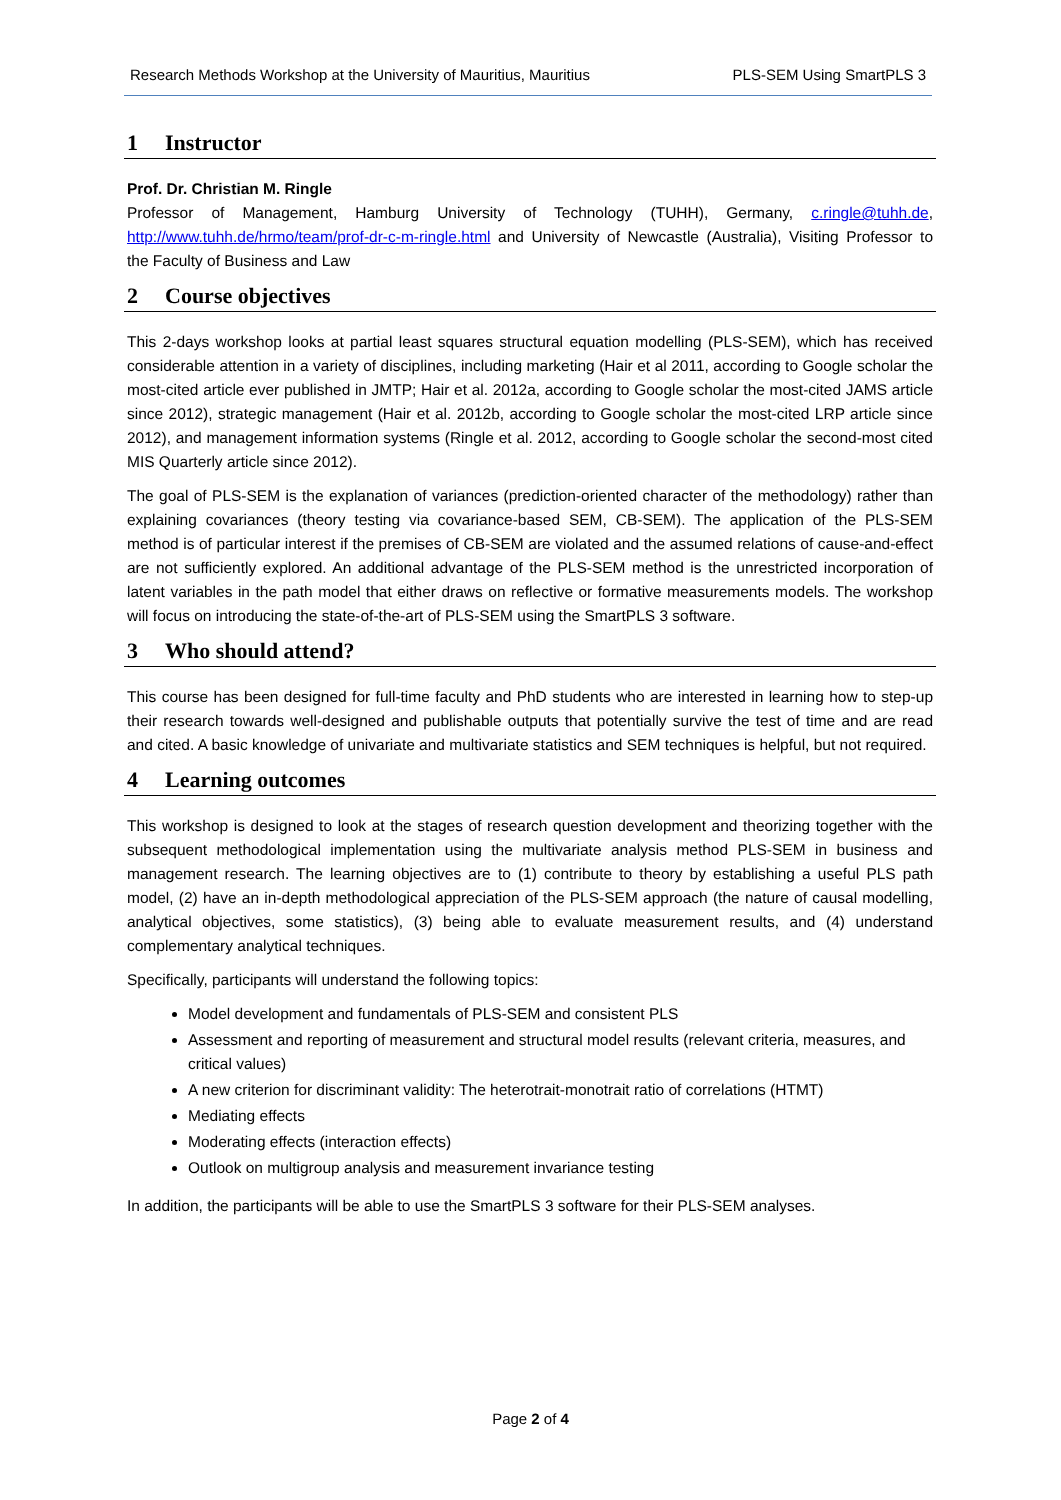Research Methods Workshop at the University of Mauritius, Mauritius PLS-SEM Using SmartPLS 3
1 Instructor
Prof. Dr. Christian M. Ringle
Professor of Management, Hamburg University of Technology (TUHH), Germany, c.ringle@tuhh.de, http://www.tuhh.de/hrmo/team/prof-dr-c-m-ringle.html and University of Newcastle (Australia), Visiting Professor to the Faculty of Business and Law
2 Course objectives
This 2-days workshop looks at partial least squares structural equation modelling (PLS-SEM), which has received considerable attention in a variety of disciplines, including marketing (Hair et al 2011, according to Google scholar the most-cited article ever published in JMTP; Hair et al. 2012a, according to Google scholar the most-cited JAMS article since 2012), strategic management (Hair et al. 2012b, according to Google scholar the most-cited LRP article since 2012), and management information systems (Ringle et al. 2012, according to Google scholar the second-most cited MIS Quarterly article since 2012).
The goal of PLS-SEM is the explanation of variances (prediction-oriented character of the methodology) rather than explaining covariances (theory testing via covariance-based SEM, CB-SEM). The application of the PLS-SEM method is of particular interest if the premises of CB-SEM are violated and the assumed relations of cause-and-effect are not sufficiently explored. An additional advantage of the PLS-SEM method is the unrestricted incorporation of latent variables in the path model that either draws on reflective or formative measurements models. The workshop will focus on introducing the state-of-the-art of PLS-SEM using the SmartPLS 3 software.
3 Who should attend?
This course has been designed for full-time faculty and PhD students who are interested in learning how to step-up their research towards well-designed and publishable outputs that potentially survive the test of time and are read and cited. A basic knowledge of univariate and multivariate statistics and SEM techniques is helpful, but not required.
4 Learning outcomes
This workshop is designed to look at the stages of research question development and theorizing together with the subsequent methodological implementation using the multivariate analysis method PLS-SEM in business and management research. The learning objectives are to (1) contribute to theory by establishing a useful PLS path model, (2) have an in-depth methodological appreciation of the PLS-SEM approach (the nature of causal modelling, analytical objectives, some statistics), (3) being able to evaluate measurement results, and (4) understand complementary analytical techniques.
Specifically, participants will understand the following topics:
Model development and fundamentals of PLS-SEM and consistent PLS
Assessment and reporting of measurement and structural model results (relevant criteria, measures, and critical values)
A new criterion for discriminant validity: The heterotrait-monotrait ratio of correlations (HTMT)
Mediating effects
Moderating effects (interaction effects)
Outlook on multigroup analysis and measurement invariance testing
In addition, the participants will be able to use the SmartPLS 3 software for their PLS-SEM analyses.
Page 2 of 4